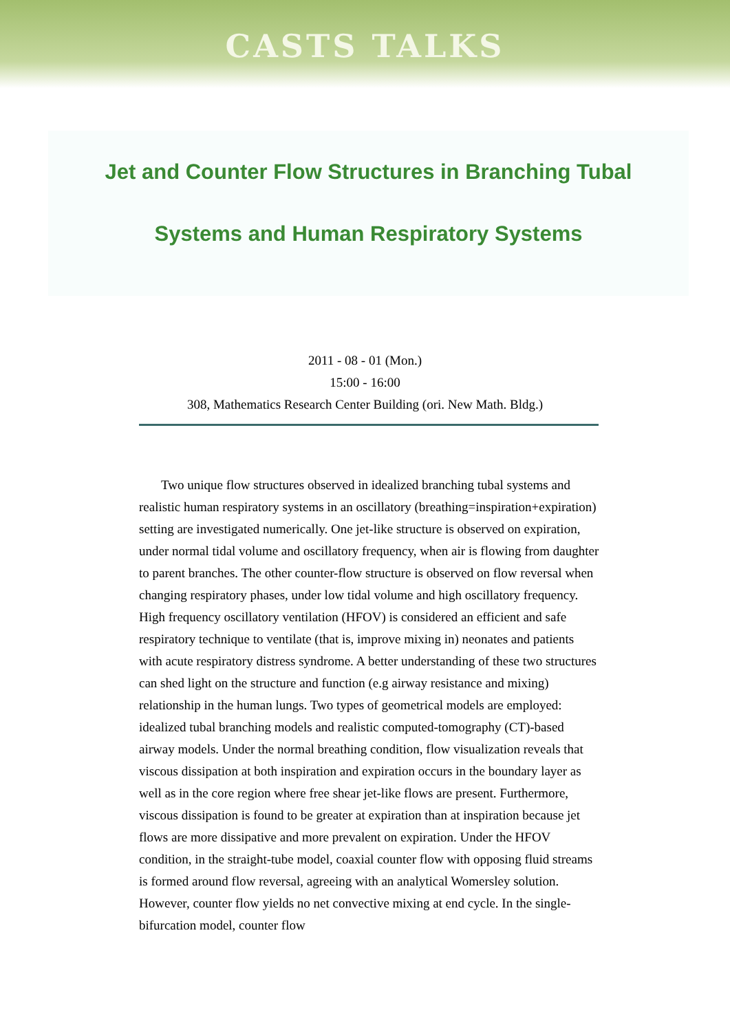CASTS TALKS
Jet and Counter Flow Structures in Branching Tubal
Systems and Human Respiratory Systems
2011 - 08 - 01 (Mon.)
15:00 - 16:00
308, Mathematics Research Center Building (ori. New Math. Bldg.)
Two unique flow structures observed in idealized branching tubal systems and realistic human respiratory systems in an oscillatory (breathing=inspiration+expiration) setting are investigated numerically. One jet-like structure is observed on expiration, under normal tidal volume and oscillatory frequency, when air is flowing from daughter to parent branches. The other counter-flow structure is observed on flow reversal when changing respiratory phases, under low tidal volume and high oscillatory frequency. High frequency oscillatory ventilation (HFOV) is considered an efficient and safe respiratory technique to ventilate (that is, improve mixing in) neonates and patients with acute respiratory distress syndrome. A better understanding of these two structures can shed light on the structure and function (e.g airway resistance and mixing) relationship in the human lungs. Two types of geometrical models are employed: idealized tubal branching models and realistic computed-tomography (CT)-based airway models. Under the normal breathing condition, flow visualization reveals that viscous dissipation at both inspiration and expiration occurs in the boundary layer as well as in the core region where free shear jet-like flows are present. Furthermore, viscous dissipation is found to be greater at expiration than at inspiration because jet flows are more dissipative and more prevalent on expiration. Under the HFOV condition, in the straight-tube model, coaxial counter flow with opposing fluid streams is formed around flow reversal, agreeing with an analytical Womersley solution. However, counter flow yields no net convective mixing at end cycle. In the single-bifurcation model, counter flow